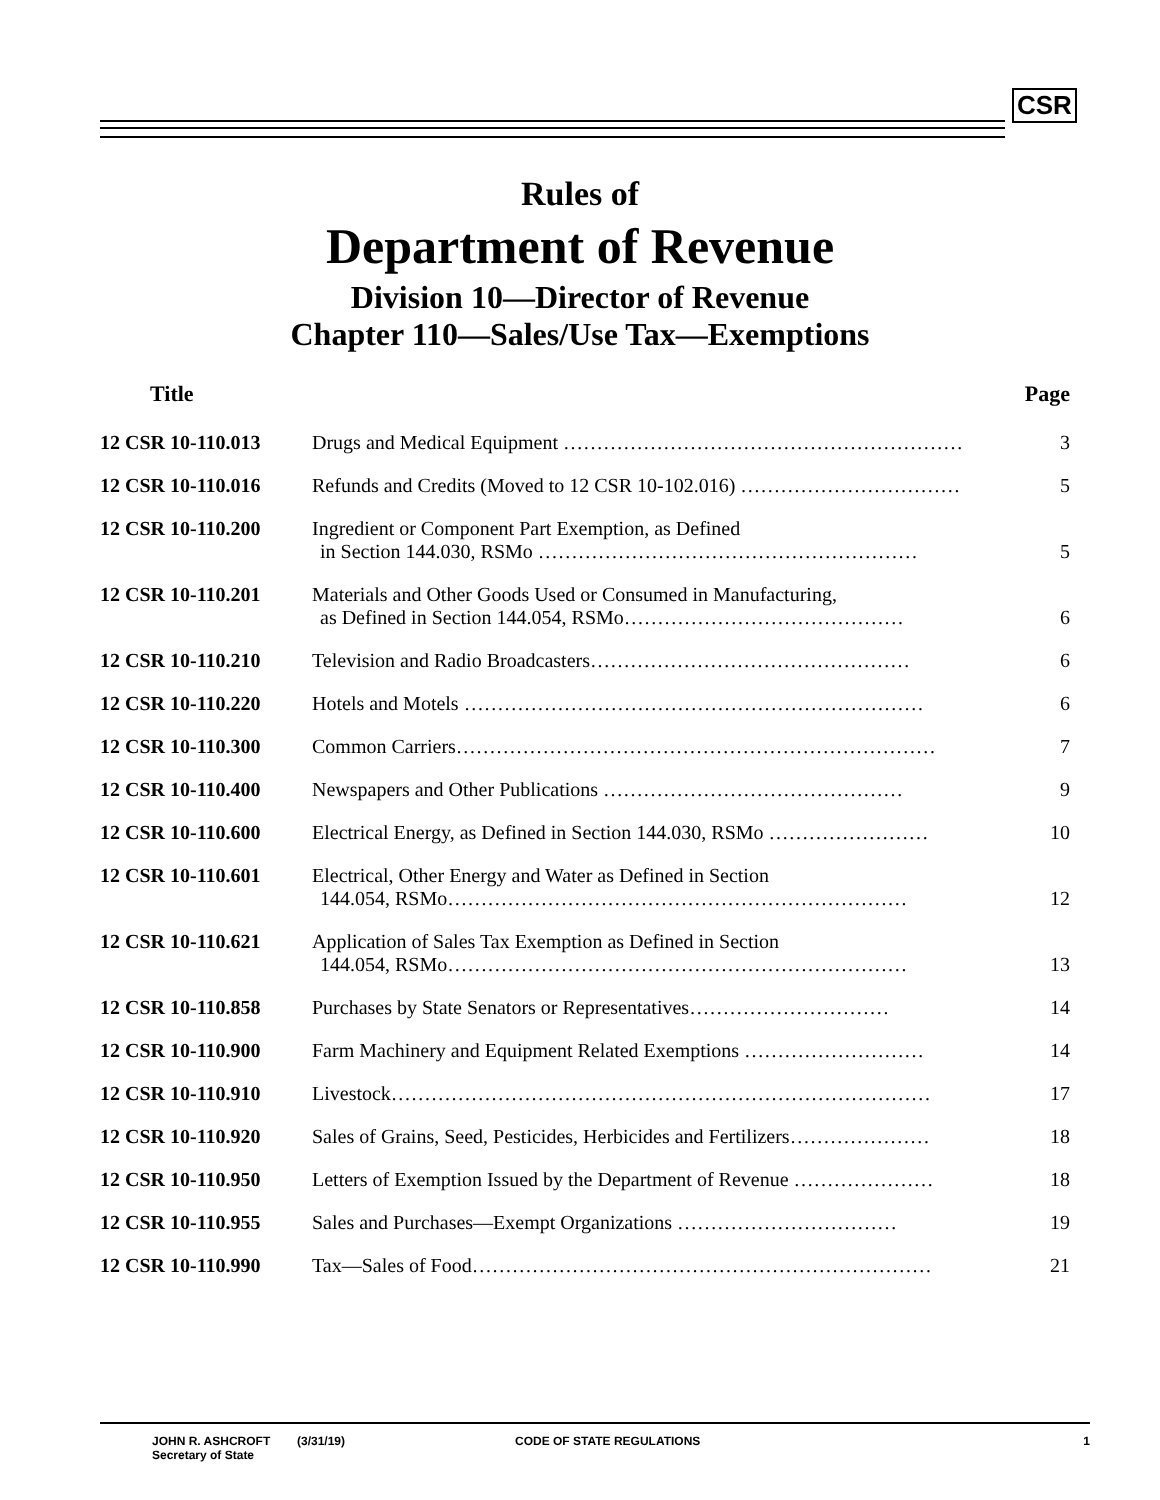CSR
Rules of
Department of Revenue
Division 10—Director of Revenue
Chapter 110—Sales/Use Tax—Exemptions
| Title | | Page |
| --- | --- | --- |
| 12 CSR 10-110.013 | Drugs and Medical Equipment …………………………………………………… | 3 |
| 12 CSR 10-110.016 | Refunds and Credits (Moved to 12 CSR 10-102.016) …………………………… | 5 |
| 12 CSR 10-110.200 | Ingredient or Component Part Exemption, as Defined in Section 144.030, RSMo ………………………………………………… | 5 |
| 12 CSR 10-110.201 | Materials and Other Goods Used or Consumed in Manufacturing, as Defined in Section 144.054, RSMo…………………………………… | 6 |
| 12 CSR 10-110.210 | Television and Radio Broadcasters………………………………………… | 6 |
| 12 CSR 10-110.220 | Hotels and Motels …………………………………………………………… | 6 |
| 12 CSR 10-110.300 | Common Carriers……………………………………………………………… | 7 |
| 12 CSR 10-110.400 | Newspapers and Other Publications ……………………………………… | 9 |
| 12 CSR 10-110.600 | Electrical Energy, as Defined in Section 144.030, RSMo …………………… | 10 |
| 12 CSR 10-110.601 | Electrical, Other Energy and Water as Defined in Section 144.054, RSMo…………………………………………………………… | 12 |
| 12 CSR 10-110.621 | Application of Sales Tax Exemption as Defined in Section 144.054, RSMo…………………………………………………………… | 13 |
| 12 CSR 10-110.858 | Purchases by State Senators or Representatives………………………… | 14 |
| 12 CSR 10-110.900 | Farm Machinery and Equipment Related Exemptions ……………………… | 14 |
| 12 CSR 10-110.910 | Livestock……………………………………………………………………… | 17 |
| 12 CSR 10-110.920 | Sales of Grains, Seed, Pesticides, Herbicides and Fertilizers………………… | 18 |
| 12 CSR 10-110.950 | Letters of Exemption Issued by the Department of Revenue ………………… | 18 |
| 12 CSR 10-110.955 | Sales and Purchases—Exempt Organizations …………………………… | 19 |
| 12 CSR 10-110.990 | Tax—Sales of Food…………………………………………………………… | 21 |
JOHN R. ASHCROFT
Secretary of State
(3/31/19) CODE OF STATE REGULATIONS 1